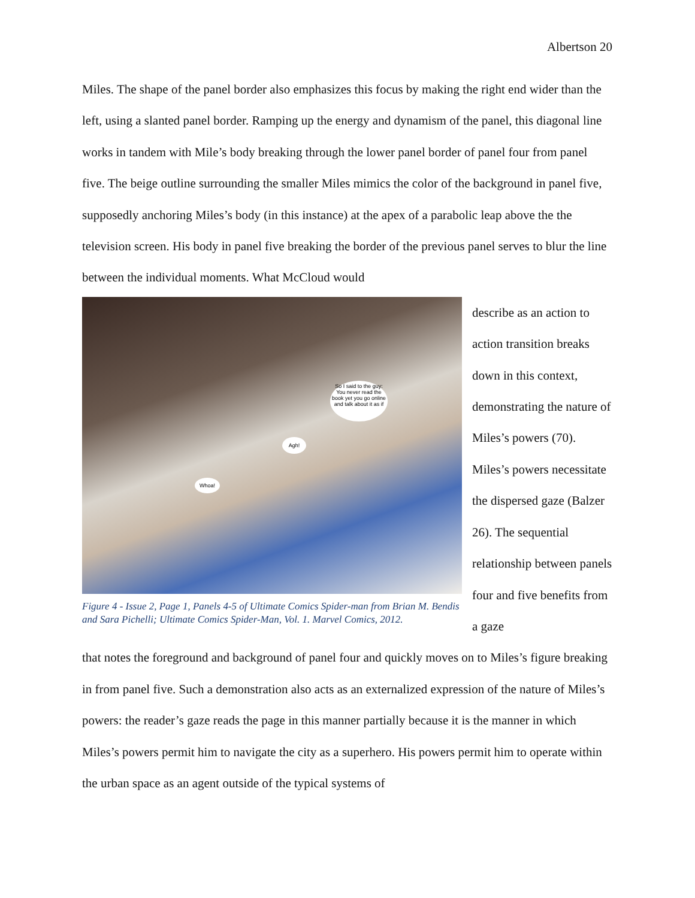Albertson 20
Miles. The shape of the panel border also emphasizes this focus by making the right end wider than the left, using a slanted panel border. Ramping up the energy and dynamism of the panel, this diagonal line works in tandem with Mile’s body breaking through the lower panel border of panel four from panel five. The beige outline surrounding the smaller Miles mimics the color of the background in panel five, supposedly anchoring Miles’s body (in this instance) at the apex of a parabolic leap above the the television screen. His body in panel five breaking the border of the previous panel serves to blur the line between the individual moments. What McCloud would
So I said to the guy: You never read the book yet you go online and talk about it as if
Agh!
Whoa!
Figure 4 - Issue 2, Page 1, Panels 4-5 of Ultimate Comics Spider-man from Brian M. Bendis and Sara Pichelli; Ultimate Comics Spider-Man, Vol. 1. Marvel Comics, 2012.
describe as an action to action transition breaks down in this context, demonstrating the nature of Miles’s powers (70). Miles’s powers necessitate the dispersed gaze (Balzer 26). The sequential relationship between panels four and five benefits from a gaze
that notes the foreground and background of panel four and quickly moves on to Miles’s figure breaking in from panel five. Such a demonstration also acts as an externalized expression of the nature of Miles’s powers: the reader’s gaze reads the page in this manner partially because it is the manner in which Miles’s powers permit him to navigate the city as a superhero. His powers permit him to operate within the urban space as an agent outside of the typical systems of